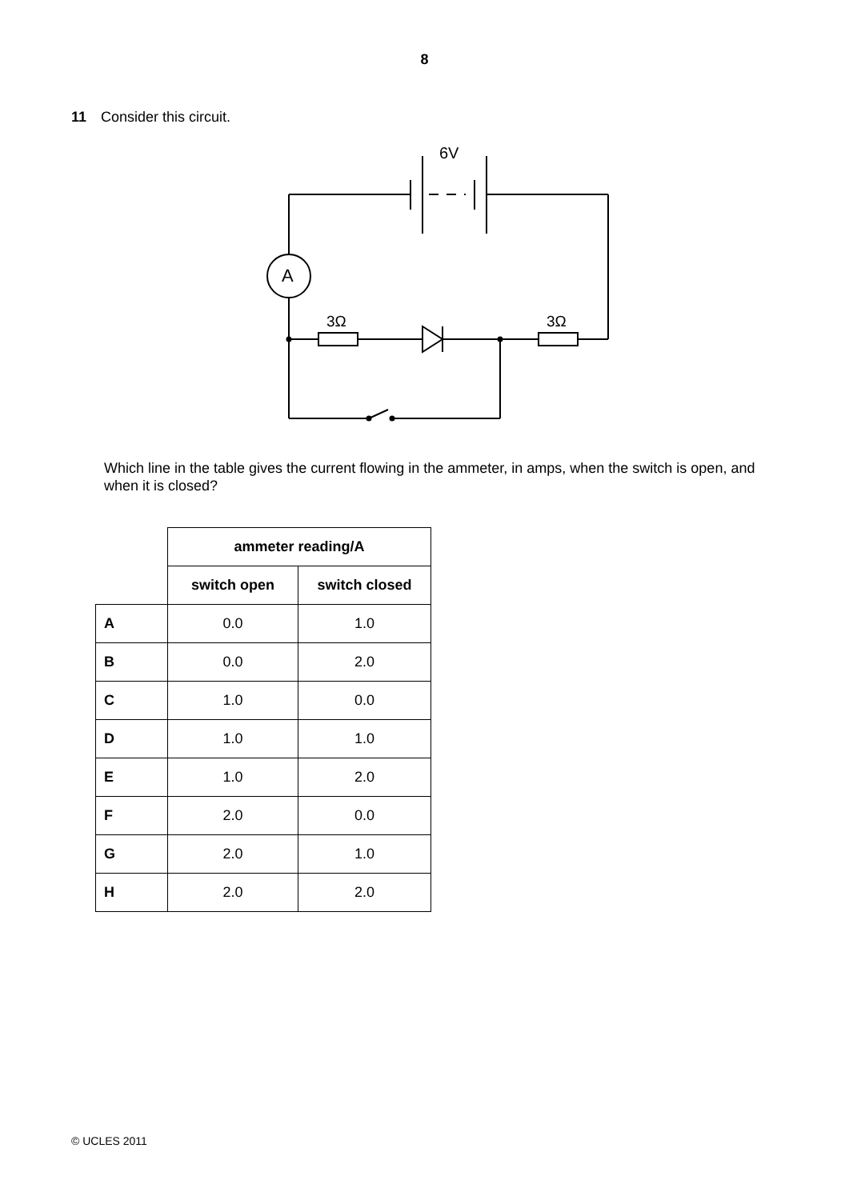8
11 Consider this circuit.
6V
A
3Ω
3Ω
Which line in the table gives the current flowing in the ammeter, in amps, when the switch is open, and when it is closed?
| | ammeter reading/A | |
| | switch open | switch closed |
| A | 0.0 | 1.0 |
| B | 0.0 | 2.0 |
| C | 1.0 | 0.0 |
| D | 1.0 | 1.0 |
| E | 1.0 | 2.0 |
| F | 2.0 | 0.0 |
| G | 2.0 | 1.0 |
| H | 2.0 | 2.0 |
© UCLES 2011